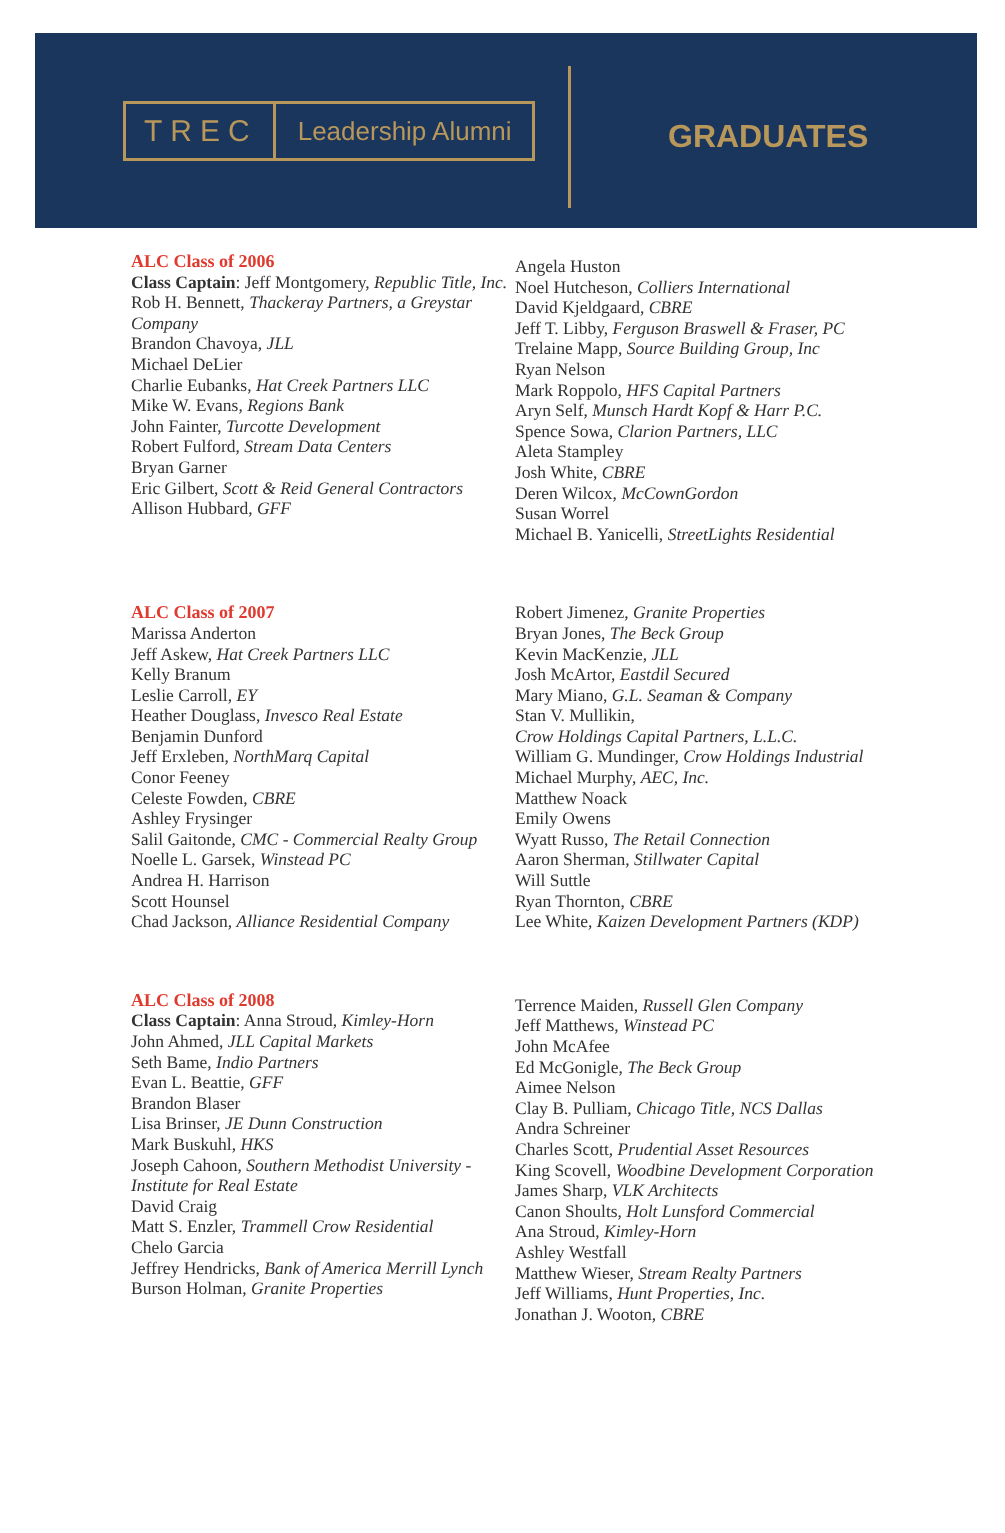TREC
Leadership Alumni
GRADUATES
ALC Class of 2006
Class Captain: Jeff Montgomery, Republic Title, Inc.
Rob H. Bennett, Thackeray Partners, a Greystar Company
Brandon Chavoya, JLL
Michael DeLier
Charlie Eubanks, Hat Creek Partners LLC
Mike W. Evans, Regions Bank
John Fainter, Turcotte Development
Robert Fulford, Stream Data Centers
Bryan Garner
Eric Gilbert, Scott & Reid General Contractors
Allison Hubbard, GFF
Angela Huston
Noel Hutcheson, Colliers International
David Kjeldgaard, CBRE
Jeff T. Libby, Ferguson Braswell & Fraser, PC
Trelaine Mapp, Source Building Group, Inc
Ryan Nelson
Mark Roppolo, HFS Capital Partners
Aryn Self, Munsch Hardt Kopf & Harr P.C.
Spence Sowa, Clarion Partners, LLC
Aleta Stampley
Josh White, CBRE
Deren Wilcox, McCownGordon
Susan Worrel
Michael B. Yanicelli, StreetLights Residential
ALC Class of 2007
Marissa Anderton
Jeff Askew, Hat Creek Partners LLC
Kelly Branum
Leslie Carroll, EY
Heather Douglass, Invesco Real Estate
Benjamin Dunford
Jeff Erxleben, NorthMarq Capital
Conor Feeney
Celeste Fowden, CBRE
Ashley Frysinger
Salil Gaitonde, CMC - Commercial Realty Group
Noelle L. Garsek, Winstead PC
Andrea H. Harrison
Scott Hounsel
Chad Jackson, Alliance Residential Company
Robert Jimenez, Granite Properties
Bryan Jones, The Beck Group
Kevin MacKenzie, JLL
Josh McArtor, Eastdil Secured
Mary Miano, G.L. Seaman & Company
Stan V. Mullikin,
Crow Holdings Capital Partners, L.L.C.
William G. Mundinger, Crow Holdings Industrial
Michael Murphy, AEC, Inc.
Matthew Noack
Emily Owens
Wyatt Russo, The Retail Connection
Aaron Sherman, Stillwater Capital
Will Suttle
Ryan Thornton, CBRE
Lee White, Kaizen Development Partners (KDP)
ALC Class of 2008
Class Captain: Anna Stroud, Kimley-Horn
John Ahmed, JLL Capital Markets
Seth Bame, Indio Partners
Evan L. Beattie, GFF
Brandon Blaser
Lisa Brinser, JE Dunn Construction
Mark Buskuhl, HKS
Joseph Cahoon, Southern Methodist University - Institute for Real Estate
David Craig
Matt S. Enzler, Trammell Crow Residential
Chelo Garcia
Jeffrey Hendricks, Bank of America Merrill Lynch
Burson Holman, Granite Properties
Terrence Maiden, Russell Glen Company
Jeff Matthews, Winstead PC
John McAfee
Ed McGonigle, The Beck Group
Aimee Nelson
Clay B. Pulliam, Chicago Title, NCS Dallas
Andra Schreiner
Charles Scott, Prudential Asset Resources
King Scovell, Woodbine Development Corporation
James Sharp, VLK Architects
Canon Shoults, Holt Lunsford Commercial
Ana Stroud, Kimley-Horn
Ashley Westfall
Matthew Wieser, Stream Realty Partners
Jeff Williams, Hunt Properties, Inc.
Jonathan J. Wooton, CBRE